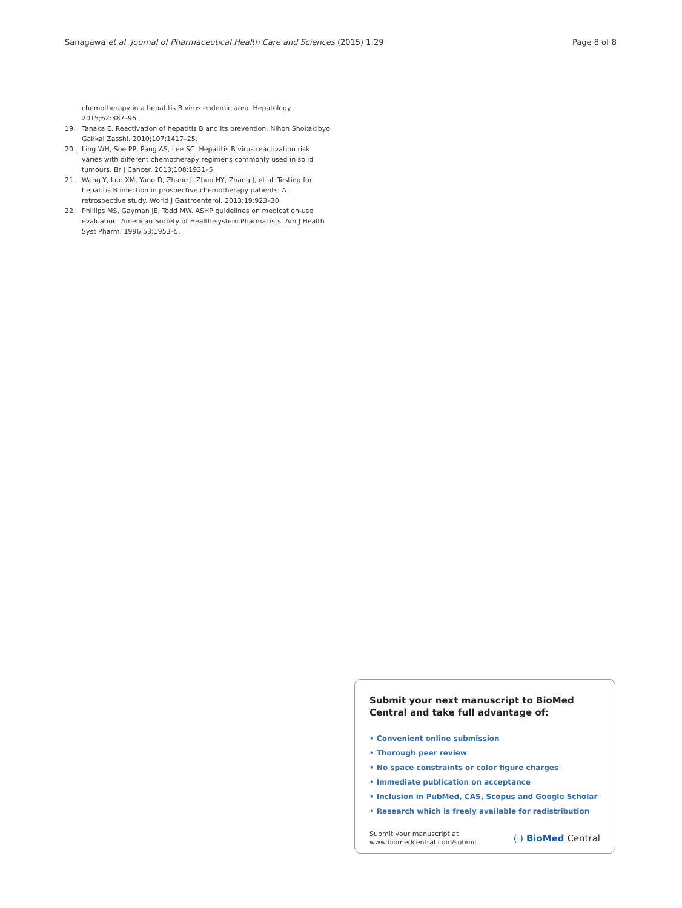Sanagawa et al. Journal of Pharmaceutical Health Care and Sciences (2015) 1:29 Page 8 of 8
chemotherapy in a hepatitis B virus endemic area. Hepatology. 2015;62:387–96.
19. Tanaka E. Reactivation of hepatitis B and its prevention. Nihon Shokakibyo Gakkai Zasshi. 2010;107:1417–25.
20. Ling WH, Soe PP, Pang AS, Lee SC. Hepatitis B virus reactivation risk varies with different chemotherapy regimens commonly used in solid tumours. Br J Cancer. 2013;108:1931–5.
21. Wang Y, Luo XM, Yang D, Zhang J, Zhuo HY, Zhang J, et al. Testing for hepatitis B infection in prospective chemotherapy patients: A retrospective study. World J Gastroenterol. 2013;19:923–30.
22. Phillips MS, Gayman JE, Todd MW. ASHP guidelines on medication-use evaluation. American Society of Health-system Pharmacists. Am J Health Syst Pharm. 1996;53:1953–5.
Submit your next manuscript to BioMed Central and take full advantage of:
• Convenient online submission
• Thorough peer review
• No space constraints or color figure charges
• Immediate publication on acceptance
• Inclusion in PubMed, CAS, Scopus and Google Scholar
• Research which is freely available for redistribution
Submit your manuscript at
www.biomedcentral.com/submit ( ) BioMed Central